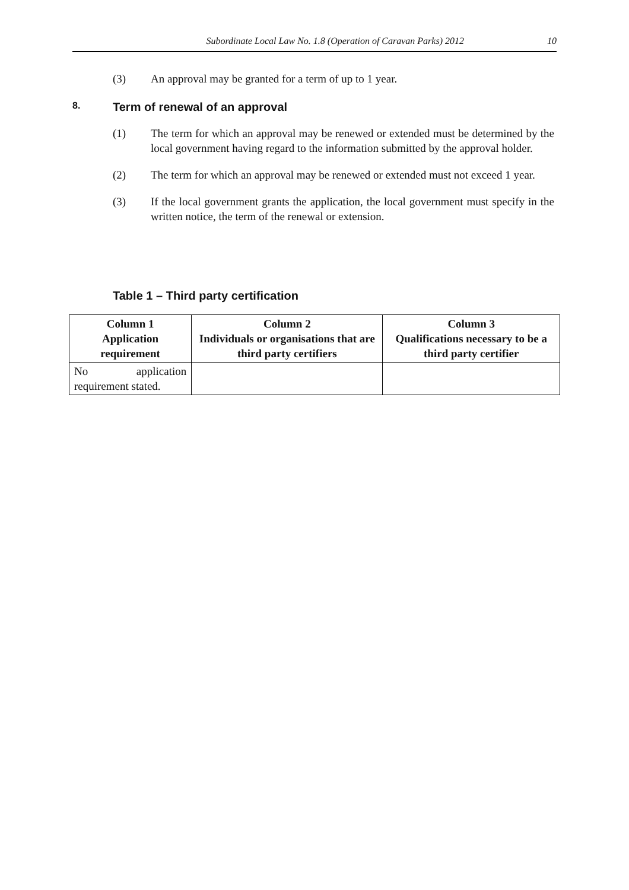Subordinate Local Law No. 1.8 (Operation of Caravan Parks) 2012 10
(3) An approval may be granted for a term of up to 1 year.
8. Term of renewal of an approval
(1) The term for which an approval may be renewed or extended must be determined by the local government having regard to the information submitted by the approval holder.
(2) The term for which an approval may be renewed or extended must not exceed 1 year.
(3) If the local government grants the application, the local government must specify in the written notice, the term of the renewal or extension.
Table 1 – Third party certification
| Column 1 Application requirement | Column 2 Individuals or organisations that are third party certifiers | Column 3 Qualifications necessary to be a third party certifier |
| --- | --- | --- |
| No application requirement stated. | | |